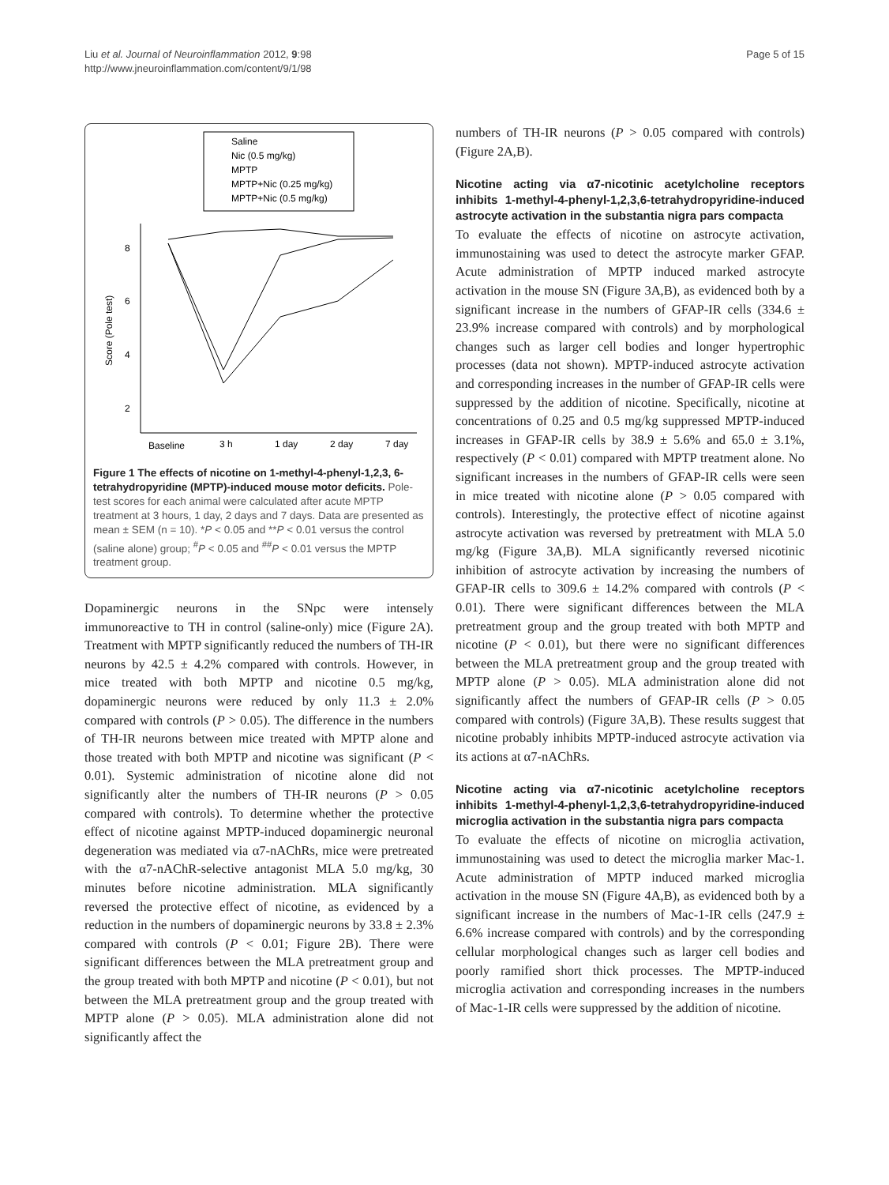Liu et al. Journal of Neuroinflammation 2012, 9:98
http://www.jneuroinflammation.com/content/9/1/98
Page 5 of 15
Saline
Nic (0.5 mg/kg)
MPTP
MPTP+Nic (0.25 mg/kg)
MPTP+Nic (0.5 mg/kg)
8
6
4
2
Score (Pole test)
Baseline
3 h
1 day
2 day
7 day
Figure 1 The effects of nicotine on 1-methyl-4-phenyl-1,2,3, 6-tetrahydropyridine (MPTP)-induced mouse motor deficits. Pole-test scores for each animal were calculated after acute MPTP treatment at 3 hours, 1 day, 2 days and 7 days. Data are presented as mean ± SEM (n = 10). *P < 0.05 and **P < 0.01 versus the control (saline alone) group; <sup>#</sup>P < 0.05 and <sup>##</sup>P < 0.01 versus the MPTP treatment group.
Dopaminergic neurons in the SNpc were intensely immunoreactive to TH in control (saline-only) mice (Figure 2A). Treatment with MPTP significantly reduced the numbers of TH-IR neurons by 42.5 ± 4.2% compared with controls. However, in mice treated with both MPTP and nicotine 0.5 mg/kg, dopaminergic neurons were reduced by only 11.3 ± 2.0% compared with controls (P > 0.05). The difference in the numbers of TH-IR neurons between mice treated with MPTP alone and those treated with both MPTP and nicotine was significant (P < 0.01). Systemic administration of nicotine alone did not significantly alter the numbers of TH-IR neurons (P > 0.05 compared with controls). To determine whether the protective effect of nicotine against MPTP-induced dopaminergic neuronal degeneration was mediated via α7-nAChRs, mice were pretreated with the α7-nAChR-selective antagonist MLA 5.0 mg/kg, 30 minutes before nicotine administration. MLA significantly reversed the protective effect of nicotine, as evidenced by a reduction in the numbers of dopaminergic neurons by 33.8 ± 2.3% compared with controls (P < 0.01; Figure 2B). There were significant differences between the MLA pretreatment group and the group treated with both MPTP and nicotine (P < 0.01), but not between the MLA pretreatment group and the group treated with MPTP alone (P > 0.05). MLA administration alone did not significantly affect the
numbers of TH-IR neurons (P > 0.05 compared with controls) (Figure 2A,B).
Nicotine acting via α7-nicotinic acetylcholine receptors inhibits 1-methyl-4-phenyl-1,2,3,6-tetrahydropyridine-induced astrocyte activation in the substantia nigra pars compacta
To evaluate the effects of nicotine on astrocyte activation, immunostaining was used to detect the astrocyte marker GFAP. Acute administration of MPTP induced marked astrocyte activation in the mouse SN (Figure 3A,B), as evidenced both by a significant increase in the numbers of GFAP-IR cells (334.6 ± 23.9% increase compared with controls) and by morphological changes such as larger cell bodies and longer hypertrophic processes (data not shown). MPTP-induced astrocyte activation and corresponding increases in the number of GFAP-IR cells were suppressed by the addition of nicotine. Specifically, nicotine at concentrations of 0.25 and 0.5 mg/kg suppressed MPTP-induced increases in GFAP-IR cells by 38.9 ± 5.6% and 65.0 ± 3.1%, respectively (P < 0.01) compared with MPTP treatment alone. No significant increases in the numbers of GFAP-IR cells were seen in mice treated with nicotine alone (P > 0.05 compared with controls). Interestingly, the protective effect of nicotine against astrocyte activation was reversed by pretreatment with MLA 5.0 mg/kg (Figure 3A,B). MLA significantly reversed nicotinic inhibition of astrocyte activation by increasing the numbers of GFAP-IR cells to 309.6 ± 14.2% compared with controls (P < 0.01). There were significant differences between the MLA pretreatment group and the group treated with both MPTP and nicotine (P < 0.01), but there were no significant differences between the MLA pretreatment group and the group treated with MPTP alone (P > 0.05). MLA administration alone did not significantly affect the numbers of GFAP-IR cells (P > 0.05 compared with controls) (Figure 3A,B). These results suggest that nicotine probably inhibits MPTP-induced astrocyte activation via its actions at α7-nAChRs.
Nicotine acting via α7-nicotinic acetylcholine receptors inhibits 1-methyl-4-phenyl-1,2,3,6-tetrahydropyridine-induced microglia activation in the substantia nigra pars compacta
To evaluate the effects of nicotine on microglia activation, immunostaining was used to detect the microglia marker Mac-1. Acute administration of MPTP induced marked microglia activation in the mouse SN (Figure 4A,B), as evidenced both by a significant increase in the numbers of Mac-1-IR cells (247.9 ± 6.6% increase compared with controls) and by the corresponding cellular morphological changes such as larger cell bodies and poorly ramified short thick processes. The MPTP-induced microglia activation and corresponding increases in the numbers of Mac-1-IR cells were suppressed by the addition of nicotine.